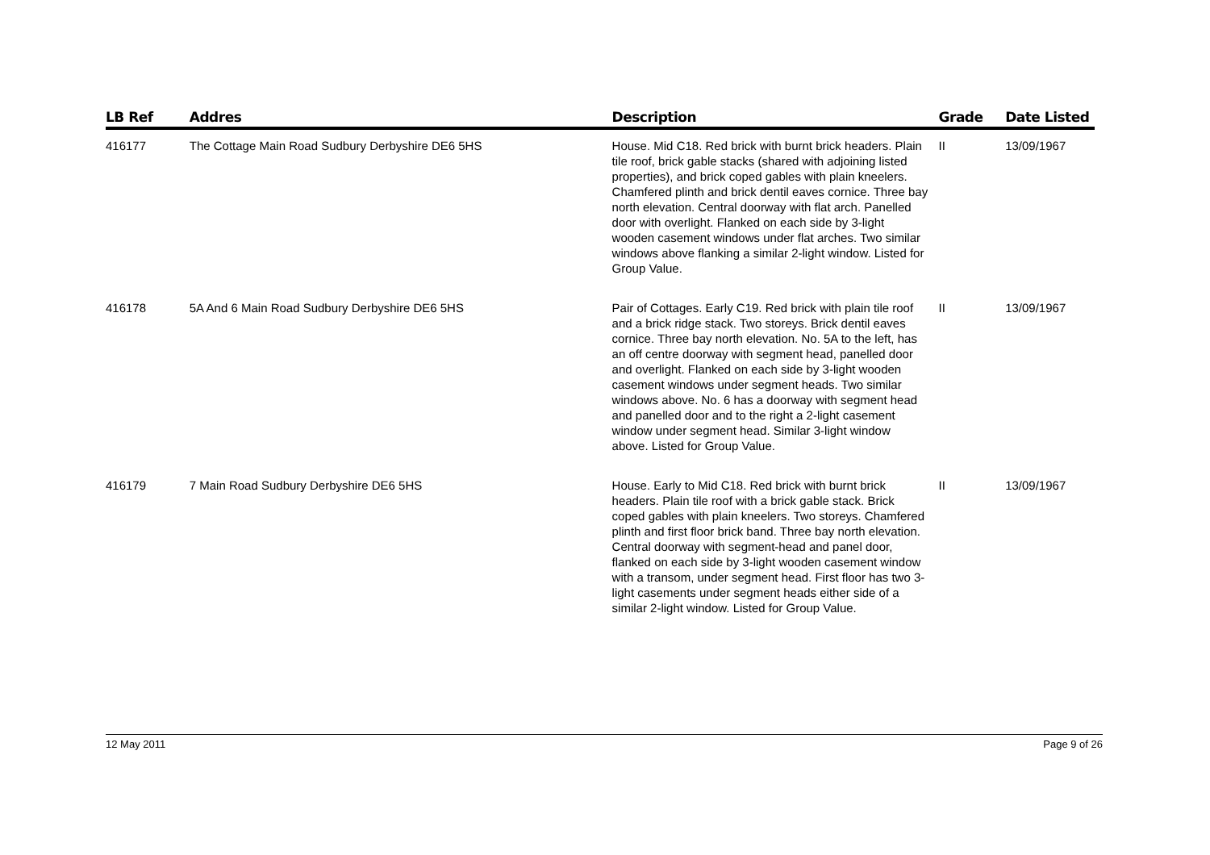| LB Ref | Addres | Description | Grade | Date Listed |
| --- | --- | --- | --- | --- |
| 416177 | The Cottage Main Road Sudbury Derbyshire DE6 5HS | House. Mid C18. Red brick with burnt brick headers. Plain tile roof, brick gable stacks (shared with adjoining listed properties), and brick coped gables with plain kneelers. Chamfered plinth and brick dentil eaves cornice. Three bay north elevation. Central doorway with flat arch. Panelled door with overlight. Flanked on each side by 3-light wooden casement windows under flat arches. Two similar windows above flanking a similar 2-light window. Listed for Group Value. | II | 13/09/1967 |
| 416178 | 5A And 6 Main Road Sudbury Derbyshire DE6 5HS | Pair of Cottages. Early C19. Red brick with plain tile roof and a brick ridge stack. Two storeys. Brick dentil eaves cornice. Three bay north elevation. No. 5A to the left, has an off centre doorway with segment head, panelled door and overlight. Flanked on each side by 3-light wooden casement windows under segment heads. Two similar windows above. No. 6 has a doorway with segment head and panelled door and to the right a 2-light casement window under segment head. Similar 3-light window above. Listed for Group Value. | II | 13/09/1967 |
| 416179 | 7 Main Road Sudbury Derbyshire DE6 5HS | House. Early to Mid C18. Red brick with burnt brick headers. Plain tile roof with a brick gable stack. Brick coped gables with plain kneelers. Two storeys. Chamfered plinth and first floor brick band. Three bay north elevation. Central doorway with segment-head and panel door, flanked on each side by 3-light wooden casement window with a transom, under segment head. First floor has two 3-light casements under segment heads either side of a similar 2-light window. Listed for Group Value. | II | 13/09/1967 |
12 May 2011 Page 9 of 26